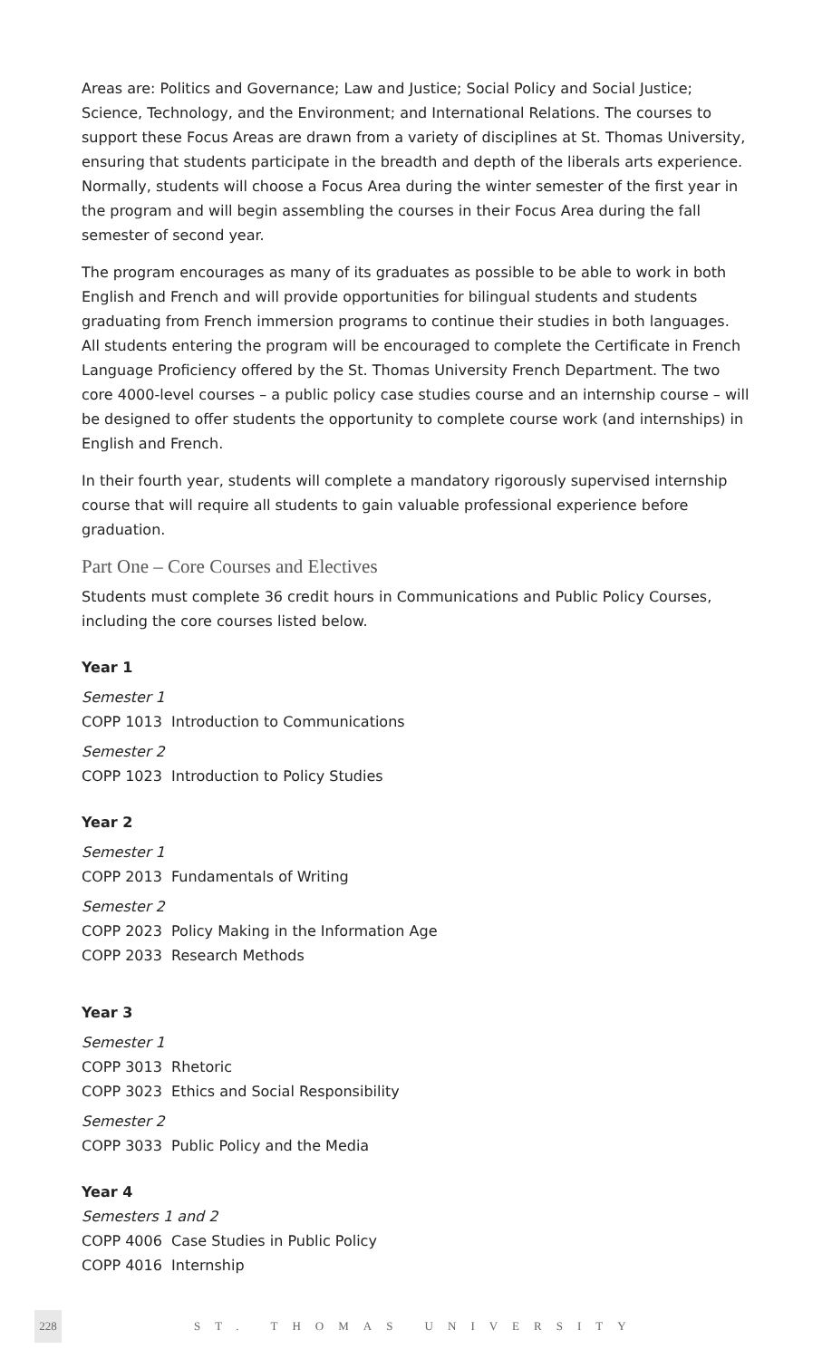Areas are: Politics and Governance; Law and Justice; Social Policy and Social Justice; Science, Technology, and the Environment; and International Relations. The courses to support these Focus Areas are drawn from a variety of disciplines at St. Thomas University, ensuring that students participate in the breadth and depth of the liberals arts experience. Normally, students will choose a Focus Area during the winter semester of the first year in the program and will begin assembling the courses in their Focus Area during the fall semester of second year.
The program encourages as many of its graduates as possible to be able to work in both English and French and will provide opportunities for bilingual students and students graduating from French immersion programs to continue their studies in both languages. All students entering the program will be encouraged to complete the Certificate in French Language Proficiency offered by the St. Thomas University French Department. The two core 4000-level courses – a public policy case studies course and an internship course – will be designed to offer students the opportunity to complete course work (and internships) in English and French.
In their fourth year, students will complete a mandatory rigorously supervised internship course that will require all students to gain valuable professional experience before graduation.
Part One – Core Courses and Electives
Students must complete 36 credit hours in Communications and Public Policy Courses, including the core courses listed below.
Year 1
Semester 1
COPP 1013 Introduction to Communications
Semester 2
COPP 1023 Introduction to Policy Studies
Year 2
Semester 1
COPP 2013 Fundamentals of Writing
Semester 2
COPP 2023 Policy Making in the Information Age
COPP 2033 Research Methods
Year 3
Semester 1
COPP 3013 Rhetoric
COPP 3023 Ethics and Social Responsibility
Semester 2
COPP 3033 Public Policy and the Media
Year 4
Semesters 1 and 2
COPP 4006 Case Studies in Public Policy
COPP 4016 Internship
228 ST. THOMAS UNIVERSITY